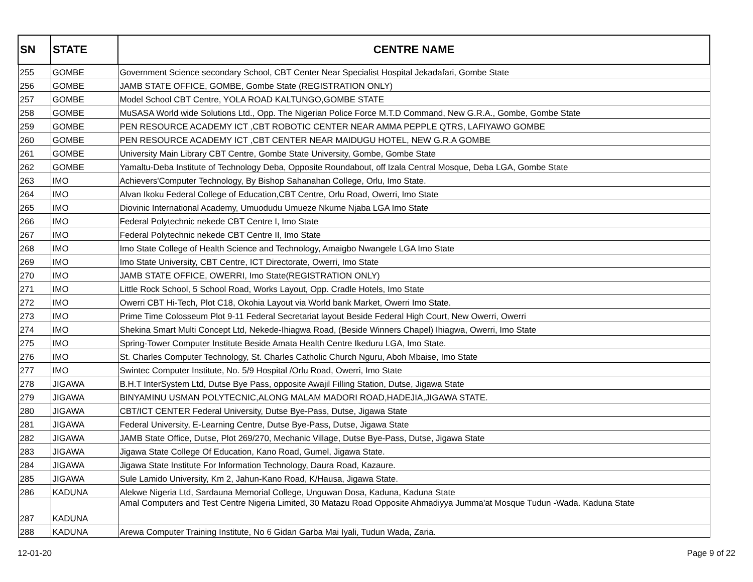| SN | STATE | CENTRE NAME |
| --- | --- | --- |
| 255 | GOMBE | Government Science secondary School, CBT Center Near Specialist Hospital Jekadafari, Gombe State |
| 256 | GOMBE | JAMB STATE OFFICE, GOMBE, Gombe State (REGISTRATION ONLY) |
| 257 | GOMBE | Model School CBT Centre, YOLA ROAD KALTUNGO,GOMBE STATE |
| 258 | GOMBE | MuSASA World wide Solutions Ltd., Opp. The Nigerian Police Force M.T.D Command, New G.R.A., Gombe, Gombe State |
| 259 | GOMBE | PEN RESOURCE ACADEMY ICT ,CBT ROBOTIC CENTER NEAR AMMA PEPPLE QTRS, LAFIYAWO GOMBE |
| 260 | GOMBE | PEN RESOURCE ACADEMY ICT ,CBT CENTER NEAR MAIDUGU HOTEL, NEW G.R.A GOMBE |
| 261 | GOMBE | University Main Library CBT Centre, Gombe State University, Gombe, Gombe State |
| 262 | GOMBE | Yamaltu-Deba Institute of Technology Deba, Opposite Roundabout, off Izala Central Mosque, Deba LGA, Gombe State |
| 263 | IMO | Achievers'Computer Technology, By Bishop Sahanahan College, Orlu, Imo State. |
| 264 | IMO | Alvan Ikoku Federal College of Education,CBT Centre, Orlu Road, Owerri, Imo State |
| 265 | IMO | Diovinic International Academy, Umuodudu Umueze Nkume Njaba LGA Imo State |
| 266 | IMO | Federal Polytechnic nekede CBT Centre I, Imo State |
| 267 | IMO | Federal Polytechnic nekede CBT Centre II, Imo State |
| 268 | IMO | Imo State College of Health Science and Technology, Amaigbo Nwangele LGA Imo State |
| 269 | IMO | Imo State University, CBT Centre, ICT Directorate, Owerri, Imo State |
| 270 | IMO | JAMB STATE OFFICE, OWERRI, Imo State(REGISTRATION ONLY) |
| 271 | IMO | Little Rock School, 5 School Road, Works Layout, Opp. Cradle Hotels, Imo State |
| 272 | IMO | Owerri CBT Hi-Tech, Plot C18, Okohia Layout via World bank Market, Owerri Imo State. |
| 273 | IMO | Prime Time Colosseum Plot 9-11 Federal Secretariat layout Beside Federal High Court, New Owerri, Owerri |
| 274 | IMO | Shekina Smart Multi Concept Ltd, Nekede-Ihiagwa Road, (Beside Winners Chapel) Ihiagwa, Owerri, Imo State |
| 275 | IMO | Spring-Tower Computer Institute Beside Amata Health Centre Ikeduru LGA, Imo State. |
| 276 | IMO | St. Charles Computer Technology, St. Charles Catholic Church Nguru, Aboh Mbaise, Imo State |
| 277 | IMO | Swintec Computer Institute, No. 5/9 Hospital /Orlu Road, Owerri, Imo State |
| 278 | JIGAWA | B.H.T InterSystem Ltd, Dutse Bye Pass, opposite Awajil Filling Station, Dutse, Jigawa State |
| 279 | JIGAWA | BINYAMINU USMAN POLYTECNIC,ALONG MALAM MADORI ROAD,HADEJIA,JIGAWA STATE. |
| 280 | JIGAWA | CBT/ICT CENTER Federal University, Dutse Bye-Pass, Dutse, Jigawa State |
| 281 | JIGAWA | Federal University, E-Learning Centre, Dutse Bye-Pass, Dutse, Jigawa State |
| 282 | JIGAWA | JAMB State Office, Dutse, Plot 269/270, Mechanic Village, Dutse Bye-Pass, Dutse, Jigawa State |
| 283 | JIGAWA | Jigawa State College Of Education, Kano Road, Gumel, Jigawa State. |
| 284 | JIGAWA | Jigawa State Institute For Information Technology, Daura Road, Kazaure. |
| 285 | JIGAWA | Sule Lamido University, Km 2, Jahun-Kano Road, K/Hausa, Jigawa State. |
| 286 | KADUNA | Alekwe Nigeria Ltd, Sardauna Memorial College, Unguwan Dosa, Kaduna, Kaduna State |
| 287 | KADUNA | Amal Computers and Test Centre Nigeria Limited, 30 Matazu Road Opposite Ahmadiyya Jumma'at Mosque Tudun -Wada. Kaduna State |
| 288 | KADUNA | Arewa Computer Training Institute, No 6 Gidan Garba Mai Iyali, Tudun Wada, Zaria. |
12-01-20 Page 9 of 22